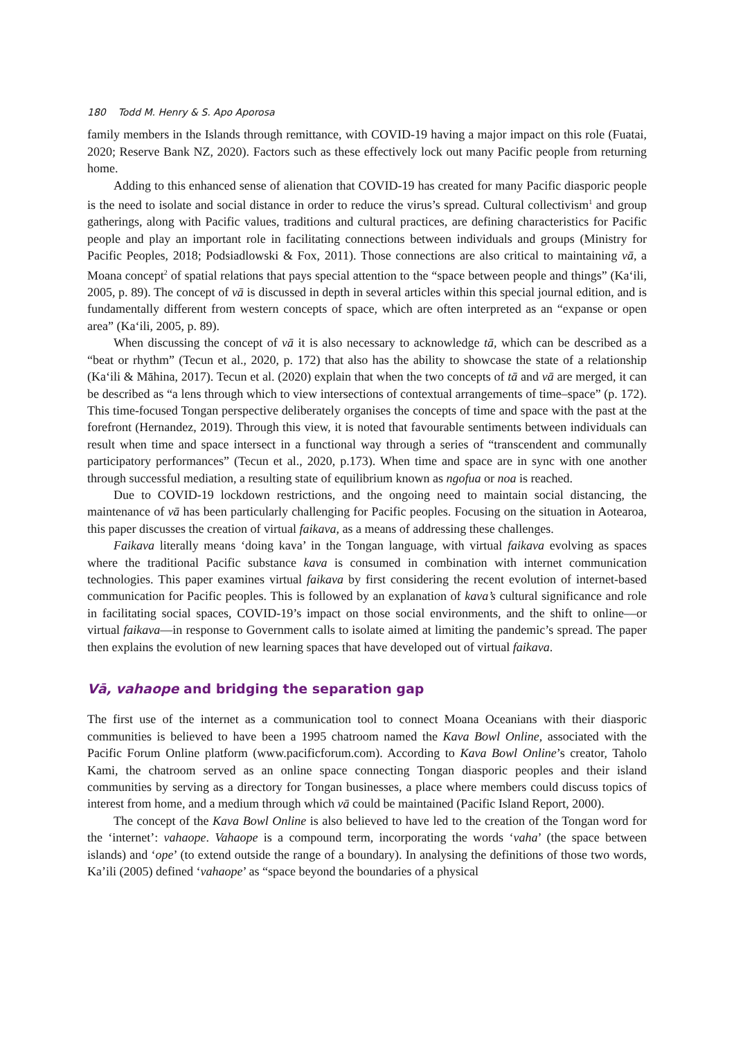180 Todd M. Henry & S. Apo Aporosa
family members in the Islands through remittance, with COVID-19 having a major impact on this role (Fuatai, 2020; Reserve Bank NZ, 2020). Factors such as these effectively lock out many Pacific people from returning home.
Adding to this enhanced sense of alienation that COVID-19 has created for many Pacific diasporic people is the need to isolate and social distance in order to reduce the virus’s spread. Cultural collectivism<sup>1</sup> and group gatherings, along with Pacific values, traditions and cultural practices, are defining characteristics for Pacific people and play an important role in facilitating connections between individuals and groups (Ministry for Pacific Peoples, 2018; Podsiadlowski & Fox, 2011). Those connections are also critical to maintaining vā, a Moana concept<sup>2</sup> of spatial relations that pays special attention to the “space between people and things” (Ka‘ili, 2005, p. 89). The concept of vā is discussed in depth in several articles within this special journal edition, and is fundamentally different from western concepts of space, which are often interpreted as an “expanse or open area” (Ka‘ili, 2005, p. 89).
When discussing the concept of vā it is also necessary to acknowledge tā, which can be described as a “beat or rhythm” (Tecun et al., 2020, p. 172) that also has the ability to showcase the state of a relationship (Ka‘ili & Māhina, 2017). Tecun et al. (2020) explain that when the two concepts of tā and vā are merged, it can be described as “a lens through which to view intersections of contextual arrangements of time–space” (p. 172). This time-focused Tongan perspective deliberately organises the concepts of time and space with the past at the forefront (Hernandez, 2019). Through this view, it is noted that favourable sentiments between individuals can result when time and space intersect in a functional way through a series of “transcendent and communally participatory performances” (Tecun et al., 2020, p.173). When time and space are in sync with one another through successful mediation, a resulting state of equilibrium known as ngofua or noa is reached.
Due to COVID-19 lockdown restrictions, and the ongoing need to maintain social distancing, the maintenance of vā has been particularly challenging for Pacific peoples. Focusing on the situation in Aotearoa, this paper discusses the creation of virtual faikava, as a means of addressing these challenges.
Faikava literally means ‘doing kava’ in the Tongan language, with virtual faikava evolving as spaces where the traditional Pacific substance kava is consumed in combination with internet communication technologies. This paper examines virtual faikava by first considering the recent evolution of internet-based communication for Pacific peoples. This is followed by an explanation of kava’s cultural significance and role in facilitating social spaces, COVID-19’s impact on those social environments, and the shift to online—or virtual faikava—in response to Government calls to isolate aimed at limiting the pandemic’s spread. The paper then explains the evolution of new learning spaces that have developed out of virtual faikava.
Vā, vahaope and bridging the separation gap
The first use of the internet as a communication tool to connect Moana Oceanians with their diasporic communities is believed to have been a 1995 chatroom named the Kava Bowl Online, associated with the Pacific Forum Online platform (www.pacificforum.com). According to Kava Bowl Online’s creator, Taholo Kami, the chatroom served as an online space connecting Tongan diasporic peoples and their island communities by serving as a directory for Tongan businesses, a place where members could discuss topics of interest from home, and a medium through which vā could be maintained (Pacific Island Report, 2000).
The concept of the Kava Bowl Online is also believed to have led to the creation of the Tongan word for the ‘internet’: vahaope. Vahaope is a compound term, incorporating the words ‘vaha’ (the space between islands) and ‘ope’ (to extend outside the range of a boundary). In analysing the definitions of those two words, Ka’ili (2005) defined ‘vahaope’ as “space beyond the boundaries of a physical